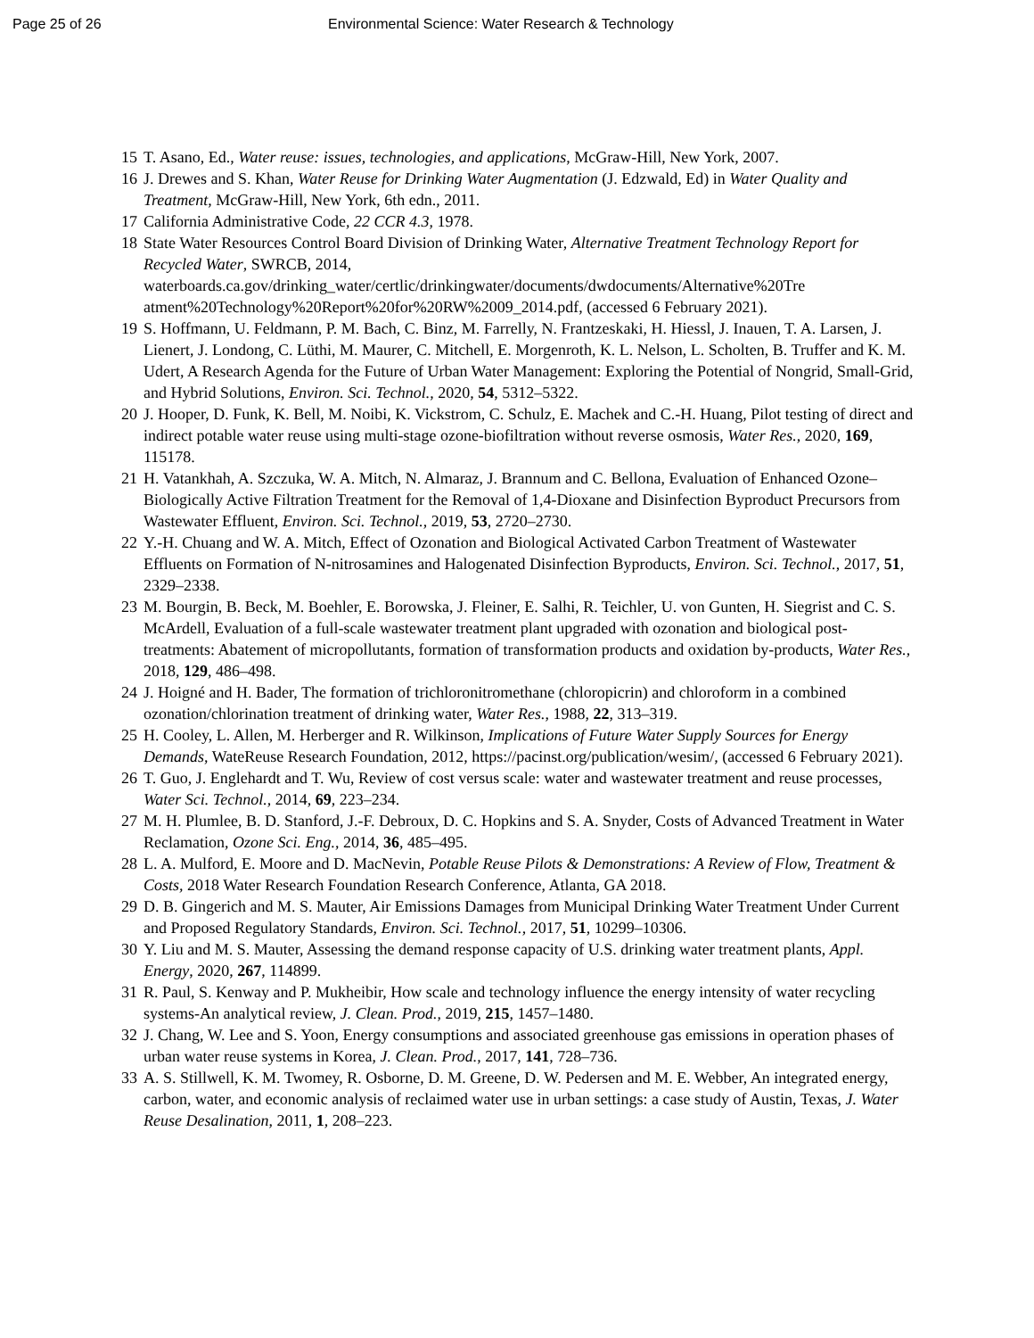Page 25 of 26 Environmental Science: Water Research & Technology
15 T. Asano, Ed., Water reuse: issues, technologies, and applications, McGraw-Hill, New York, 2007.
16 J. Drewes and S. Khan, Water Reuse for Drinking Water Augmentation (J. Edzwald, Ed) in Water Quality and Treatment, McGraw-Hill, New York, 6th edn., 2011.
17 California Administrative Code, 22 CCR 4.3, 1978.
18 State Water Resources Control Board Division of Drinking Water, Alternative Treatment Technology Report for Recycled Water, SWRCB, 2014, waterboards.ca.gov/drinking_water/certlic/drinkingwater/documents/dwdocuments/Alternative%20Tre atment%20Technology%20Report%20for%20RW%2009_2014.pdf, (accessed 6 February 2021).
19 S. Hoffmann, U. Feldmann, P. M. Bach, C. Binz, M. Farrelly, N. Frantzeskaki, H. Hiessl, J. Inauen, T. A. Larsen, J. Lienert, J. Londong, C. Lüthi, M. Maurer, C. Mitchell, E. Morgenroth, K. L. Nelson, L. Scholten, B. Truffer and K. M. Udert, A Research Agenda for the Future of Urban Water Management: Exploring the Potential of Nongrid, Small-Grid, and Hybrid Solutions, Environ. Sci. Technol., 2020, 54, 5312–5322.
20 J. Hooper, D. Funk, K. Bell, M. Noibi, K. Vickstrom, C. Schulz, E. Machek and C.-H. Huang, Pilot testing of direct and indirect potable water reuse using multi-stage ozone-biofiltration without reverse osmosis, Water Res., 2020, 169, 115178.
21 H. Vatankhah, A. Szczuka, W. A. Mitch, N. Almaraz, J. Brannum and C. Bellona, Evaluation of Enhanced Ozone–Biologically Active Filtration Treatment for the Removal of 1,4-Dioxane and Disinfection Byproduct Precursors from Wastewater Effluent, Environ. Sci. Technol., 2019, 53, 2720–2730.
22 Y.-H. Chuang and W. A. Mitch, Effect of Ozonation and Biological Activated Carbon Treatment of Wastewater Effluents on Formation of N-nitrosamines and Halogenated Disinfection Byproducts, Environ. Sci. Technol., 2017, 51, 2329–2338.
23 M. Bourgin, B. Beck, M. Boehler, E. Borowska, J. Fleiner, E. Salhi, R. Teichler, U. von Gunten, H. Siegrist and C. S. McArdell, Evaluation of a full-scale wastewater treatment plant upgraded with ozonation and biological post-treatments: Abatement of micropollutants, formation of transformation products and oxidation by-products, Water Res., 2018, 129, 486–498.
24 J. Hoigné and H. Bader, The formation of trichloronitromethane (chloropicrin) and chloroform in a combined ozonation/chlorination treatment of drinking water, Water Res., 1988, 22, 313–319.
25 H. Cooley, L. Allen, M. Herberger and R. Wilkinson, Implications of Future Water Supply Sources for Energy Demands, WateReuse Research Foundation, 2012, https://pacinst.org/publication/wesim/, (accessed 6 February 2021).
26 T. Guo, J. Englehardt and T. Wu, Review of cost versus scale: water and wastewater treatment and reuse processes, Water Sci. Technol., 2014, 69, 223–234.
27 M. H. Plumlee, B. D. Stanford, J.-F. Debroux, D. C. Hopkins and S. A. Snyder, Costs of Advanced Treatment in Water Reclamation, Ozone Sci. Eng., 2014, 36, 485–495.
28 L. A. Mulford, E. Moore and D. MacNevin, Potable Reuse Pilots & Demonstrations: A Review of Flow, Treatment & Costs, 2018 Water Research Foundation Research Conference, Atlanta, GA 2018.
29 D. B. Gingerich and M. S. Mauter, Air Emissions Damages from Municipal Drinking Water Treatment Under Current and Proposed Regulatory Standards, Environ. Sci. Technol., 2017, 51, 10299–10306.
30 Y. Liu and M. S. Mauter, Assessing the demand response capacity of U.S. drinking water treatment plants, Appl. Energy, 2020, 267, 114899.
31 R. Paul, S. Kenway and P. Mukheibir, How scale and technology influence the energy intensity of water recycling systems-An analytical review, J. Clean. Prod., 2019, 215, 1457–1480.
32 J. Chang, W. Lee and S. Yoon, Energy consumptions and associated greenhouse gas emissions in operation phases of urban water reuse systems in Korea, J. Clean. Prod., 2017, 141, 728–736.
33 A. S. Stillwell, K. M. Twomey, R. Osborne, D. M. Greene, D. W. Pedersen and M. E. Webber, An integrated energy, carbon, water, and economic analysis of reclaimed water use in urban settings: a case study of Austin, Texas, J. Water Reuse Desalination, 2011, 1, 208–223.